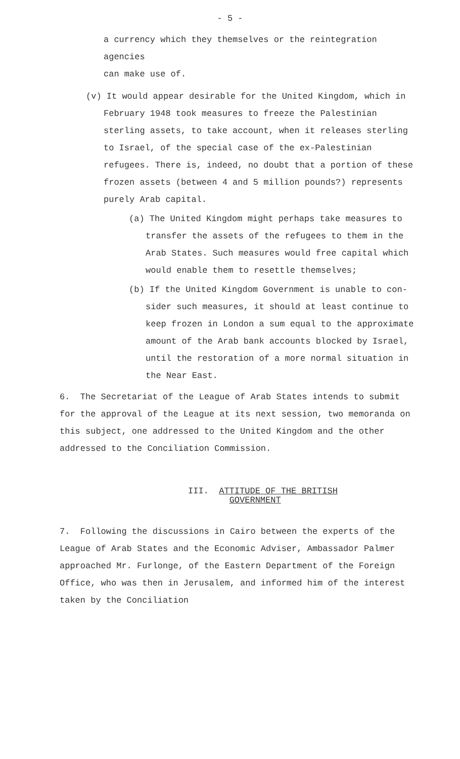- 5 -
a currency which they themselves or the reintegration agencies
can make use of.
(v) It would appear desirable for the United Kingdom, which in
February 1948 took measures to freeze the Palestinian sterling assets, to take account, when it releases sterling to Israel, of the special case of the ex-Palestinian refugees. There is, indeed, no doubt that a portion of these frozen assets (between 4 and 5 million pounds?) represents purely Arab capital.
(a) The United Kingdom might perhaps take measures to
transfer the assets of the refugees to them in the Arab States. Such measures would free capital which would enable them to resettle themselves;
(b) If the United Kingdom Government is unable to con-
sider such measures, it should at least continue to keep frozen in London a sum equal to the approximate amount of the Arab bank accounts blocked by Israel, until the restoration of a more normal situation in the Near East.
6. The Secretariat of the League of Arab States intends to submit for the approval of the League at its next session, two memoranda on this subject, one addressed to the United Kingdom and the other addressed to the Conciliation Commission.
III. ATTITUDE OF THE BRITISH
GOVERNMENT
7. Following the discussions in Cairo between the experts of the League of Arab States and the Economic Adviser, Ambassador Palmer approached Mr. Furlonge, of the Eastern Department of the Foreign Office, who was then in Jerusalem, and informed him of the interest taken by the Conciliation